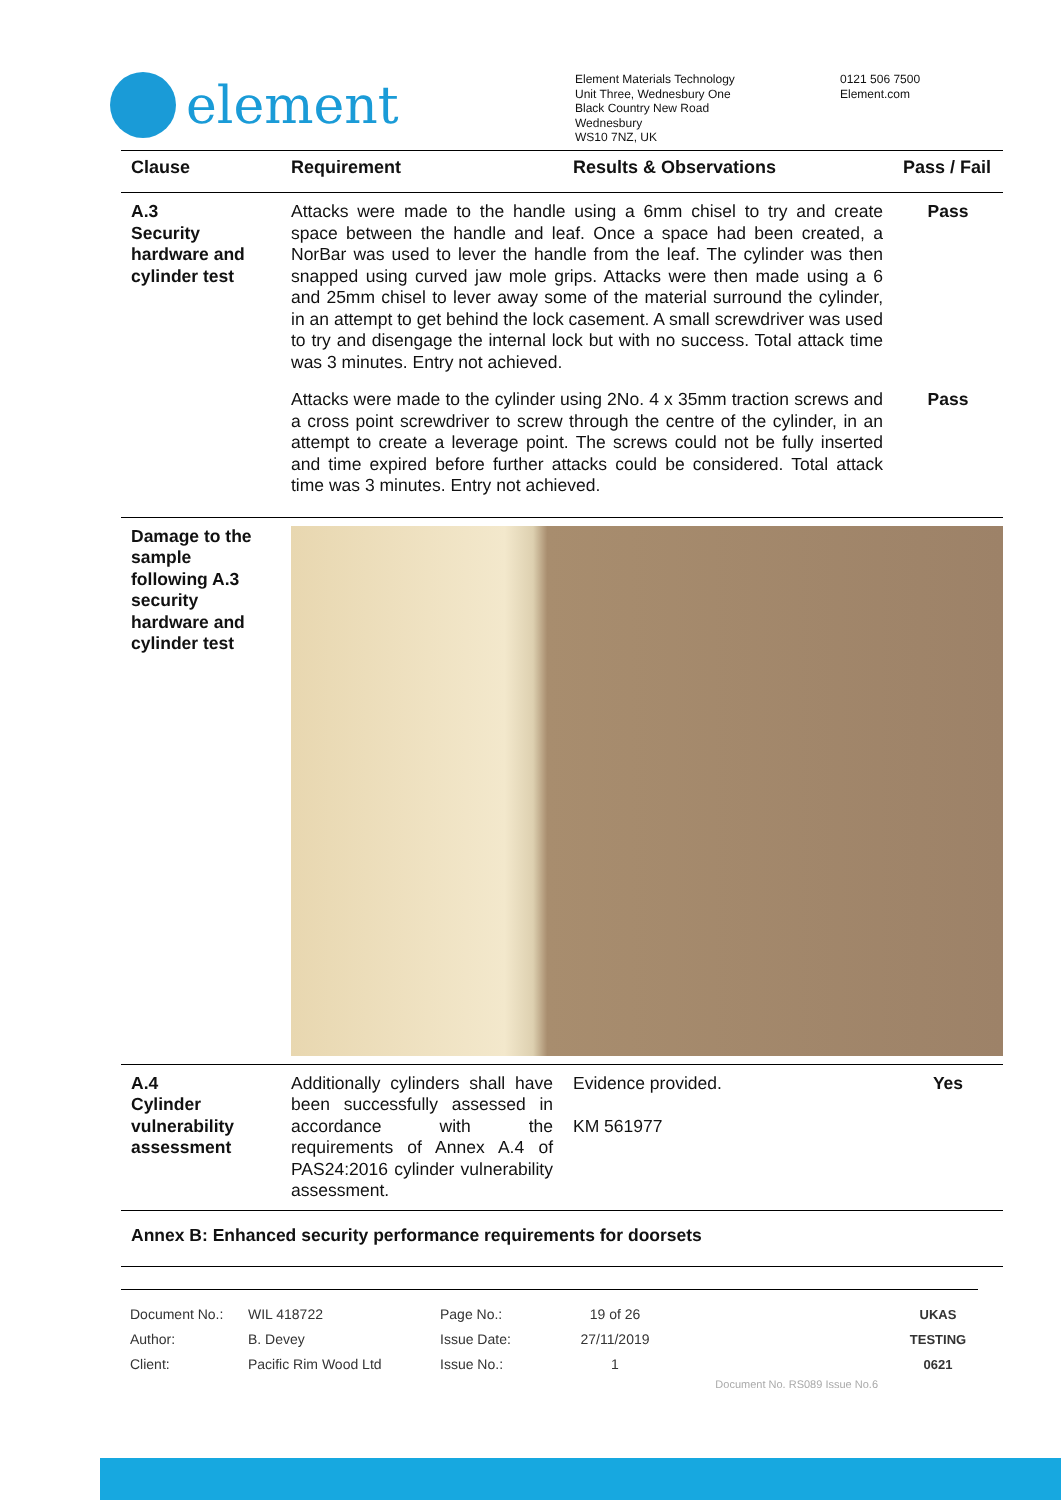element
Element Materials Technology
Unit Three, Wednesbury One
Black Country New Road
Wednesbury
WS10 7NZ, UK
0121 506 7500
Element.com
| Clause | Requirement | Results & Observations | Pass / Fail |
| --- | --- | --- | --- |
| A.3 Security hardware and cylinder test | Attacks were made to the handle using a 6mm chisel to try and create space between the handle and leaf. Once a space had been created, a NorBar was used to lever the handle from the leaf. The cylinder was then snapped using curved jaw mole grips. Attacks were then made using a 6 and 25mm chisel to lever away some of the material surround the cylinder, in an attempt to get behind the lock casement. A small screwdriver was used to try and disengage the internal lock but with no success. Total attack time was 3 minutes. Entry not achieved. | | Pass |
| | Attacks were made to the cylinder using 2No. 4 x 35mm traction screws and a cross point screwdriver to screw through the centre of the cylinder, in an attempt to create a leverage point. The screws could not be fully inserted and time expired before further attacks could be considered. Total attack time was 3 minutes. Entry not achieved. | | Pass |
| Damage to the sample following A.3 security hardware and cylinder test | | | |
| A.4 Cylinder vulnerability assessment | Additionally cylinders shall have been successfully assessed in accordance with the requirements of Annex A.4 of PAS24:2016 cylinder vulnerability assessment. | Evidence provided. KM 561977 | Yes |
| Annex B: Enhanced security performance requirements for doorsets | | | |
Document No.:
Author:
Client:
WIL 418722
B. Devey
Pacific Rim Wood Ltd
Page No.:
Issue Date:
Issue No.:
19 of 26
27/11/2019
1
Document No. RS089 Issue No.6
UKAS
TESTING
0621